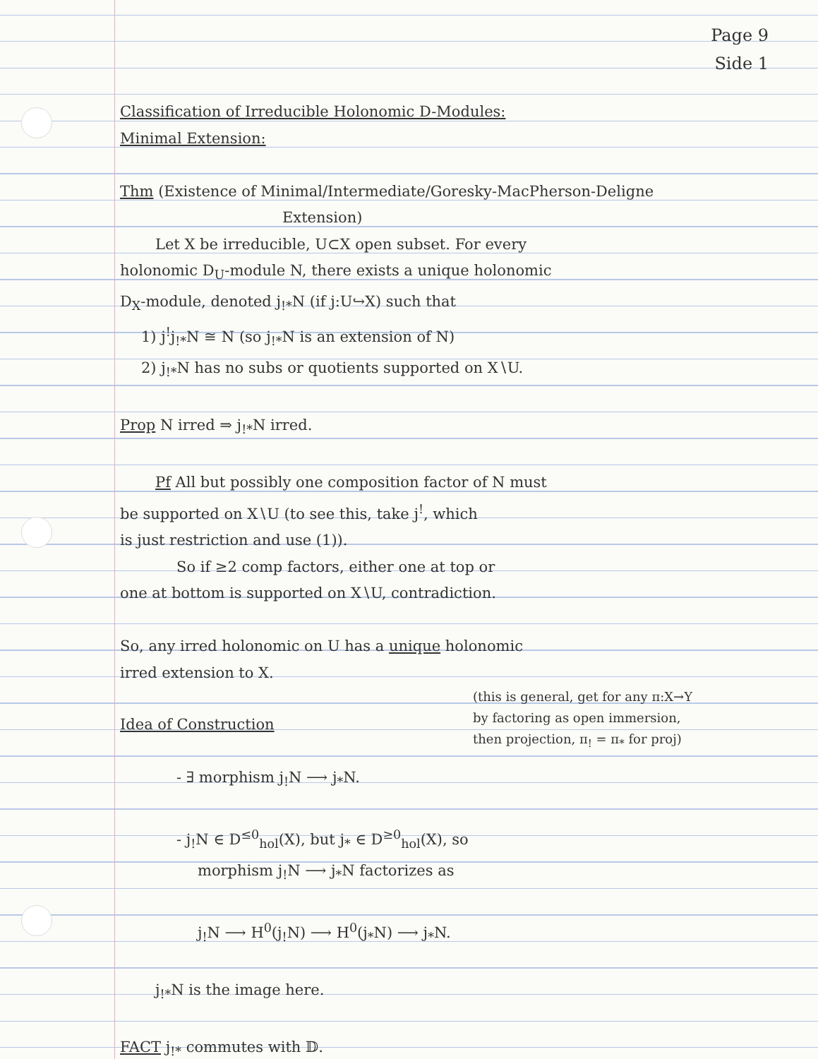Page 9
Side 1
Classification of Irreducible Holonomic D-Modules:
Minimal Extension:
Thm (Existence of Minimal/Intermediate/Goresky-MacPherson-Deligne
Extension)
Let X be irreducible, U⊂X open subset. For every
holonomic D<sub>U</sub>-module N, there exists a unique holonomic
D<sub>X</sub>-module, denoted j<sub>!*</sub>N (if j:U↪X) such that
1) j<sup>!</sup>j<sub>!*</sub>N ≅ N (so j<sub>!*</sub>N is an extension of N)
2) j<sub>!*</sub>N has no subs or quotients supported on X∖U.
Prop N irred ⇒ j<sub>!*</sub>N irred.
Pf All but possibly one composition factor of N must
be supported on X∖U (to see this, take j<sup>!</sup>, which
is just restriction and use (1)).
So if ≥2 comp factors, either one at top or
one at bottom is supported on X∖U, contradiction.
So, any irred holonomic on U has a unique holonomic
irred extension to X.
(this is general, get for any π:X→Y
by factoring as open immersion,
then projection, π<sub>!</sub> = π<sub>*</sub> for proj)
Idea of Construction
- ∃ morphism j<sub>!</sub>N ⟶ j<sub>*</sub>N.
- j<sub>!</sub>N ∈ D<sup>≤0</sup><sub>hol</sub>(X), but j<sub>*</sub> ∈ D<sup>≥0</sup><sub>hol</sub>(X), so
morphism j<sub>!</sub>N ⟶ j<sub>*</sub>N factorizes as
j<sub>!</sub>N ⟶ H<sup>0</sup>(j<sub>!</sub>N) ⟶ H<sup>0</sup>(j<sub>*</sub>N) ⟶ j<sub>*</sub>N.
j<sub>!*</sub>N is the image here.
FACT j<sub>!*</sub> commutes with 𝔻.